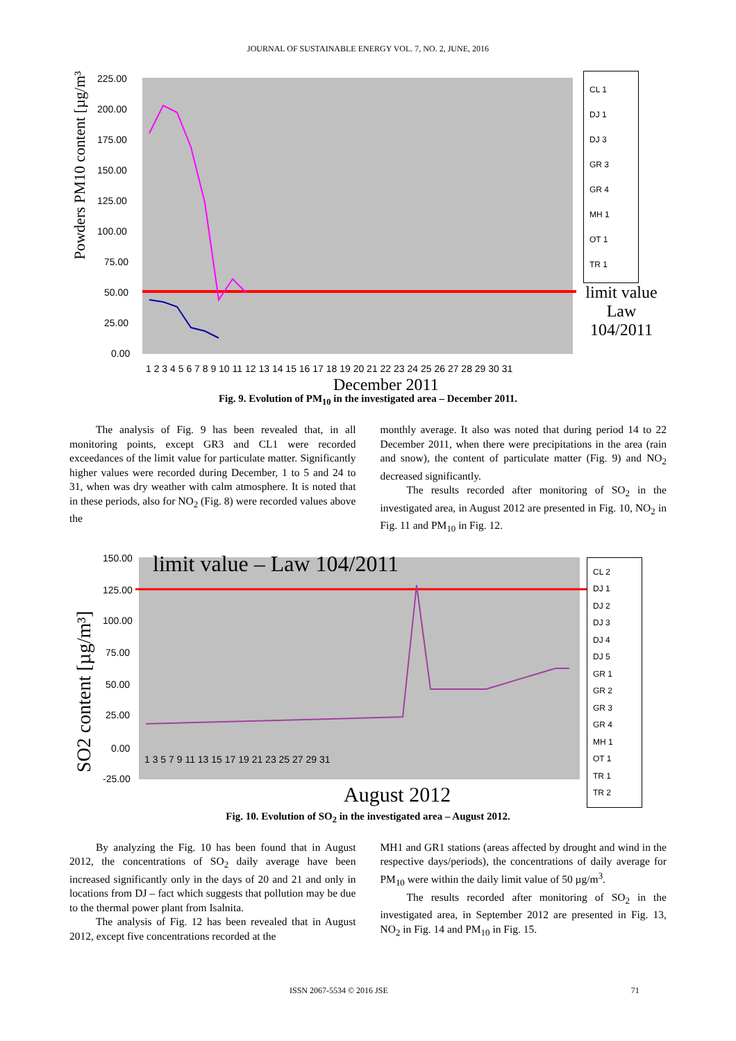JOURNAL OF SUSTAINABLE ENERGY VOL. 7, NO. 2, JUNE, 2016
Powders PM10 content [µg/m³]
225.00
200.00
175.00
150.00
125.00
100.00
75.00
50.00
25.00
0.00
1 2 3 4 5 6 7 8 9 10 11 12 13 14 15 16 17 18 19 20 21 22 23 24 25 26 27 28 29 30 31
December 2011
CL 1
DJ 1
DJ 3
GR 3
GR 4
MH 1
OT 1
TR 1
limit value
Law
104/2011
Fig. 9. Evolution of PM<sub>10</sub> in the investigated area – December 2011.
The analysis of Fig. 9 has been revealed that, in all monitoring points, except GR3 and CL1 were recorded exceedances of the limit value for particulate matter. Significantly higher values were recorded during December, 1 to 5 and 24 to 31, when was dry weather with calm atmosphere. It is noted that in these periods, also for NO<sub>2</sub> (Fig. 8) were recorded values above the
monthly average. It also was noted that during period 14 to 22 December 2011, when there were precipitations in the area (rain and snow), the content of particulate matter (Fig. 9) and NO<sub>2</sub> decreased significantly.
The results recorded after monitoring of SO<sub>2</sub> in the investigated area, in August 2012 are presented in Fig. 10, NO<sub>2</sub> in Fig. 11 and PM<sub>10</sub> in Fig. 12.
limit value – Law 104/2011
SO2 content [µg/m³]
150.00
125.00
100.00
75.00
50.00
25.00
0.00
-25.00
1 3 5 7 9 11 13 15 17 19 21 23 25 27 29 31
August 2012
CL 2
DJ 1
DJ 2
DJ 3
DJ 4
DJ 5
GR 1
GR 2
GR 3
GR 4
MH 1
OT 1
TR 1
TR 2
Fig. 10. Evolution of SO<sub>2</sub> in the investigated area – August 2012.
By analyzing the Fig. 10 has been found that in August 2012, the concentrations of SO<sub>2</sub> daily average have been increased significantly only in the days of 20 and 21 and only in locations from DJ – fact which suggests that pollution may be due to the thermal power plant from Isalnita.
The analysis of Fig. 12 has been revealed that in August 2012, except five concentrations recorded at the
MH1 and GR1 stations (areas affected by drought and wind in the respective days/periods), the concentrations of daily average for PM<sub>10</sub> were within the daily limit value of 50 µg/m<sup>3</sup>.
The results recorded after monitoring of SO<sub>2</sub> in the investigated area, in September 2012 are presented in Fig. 13, NO<sub>2</sub> in Fig. 14 and PM<sub>10</sub> in Fig. 15.
ISSN 2067-5534 © 2016 JSE 71